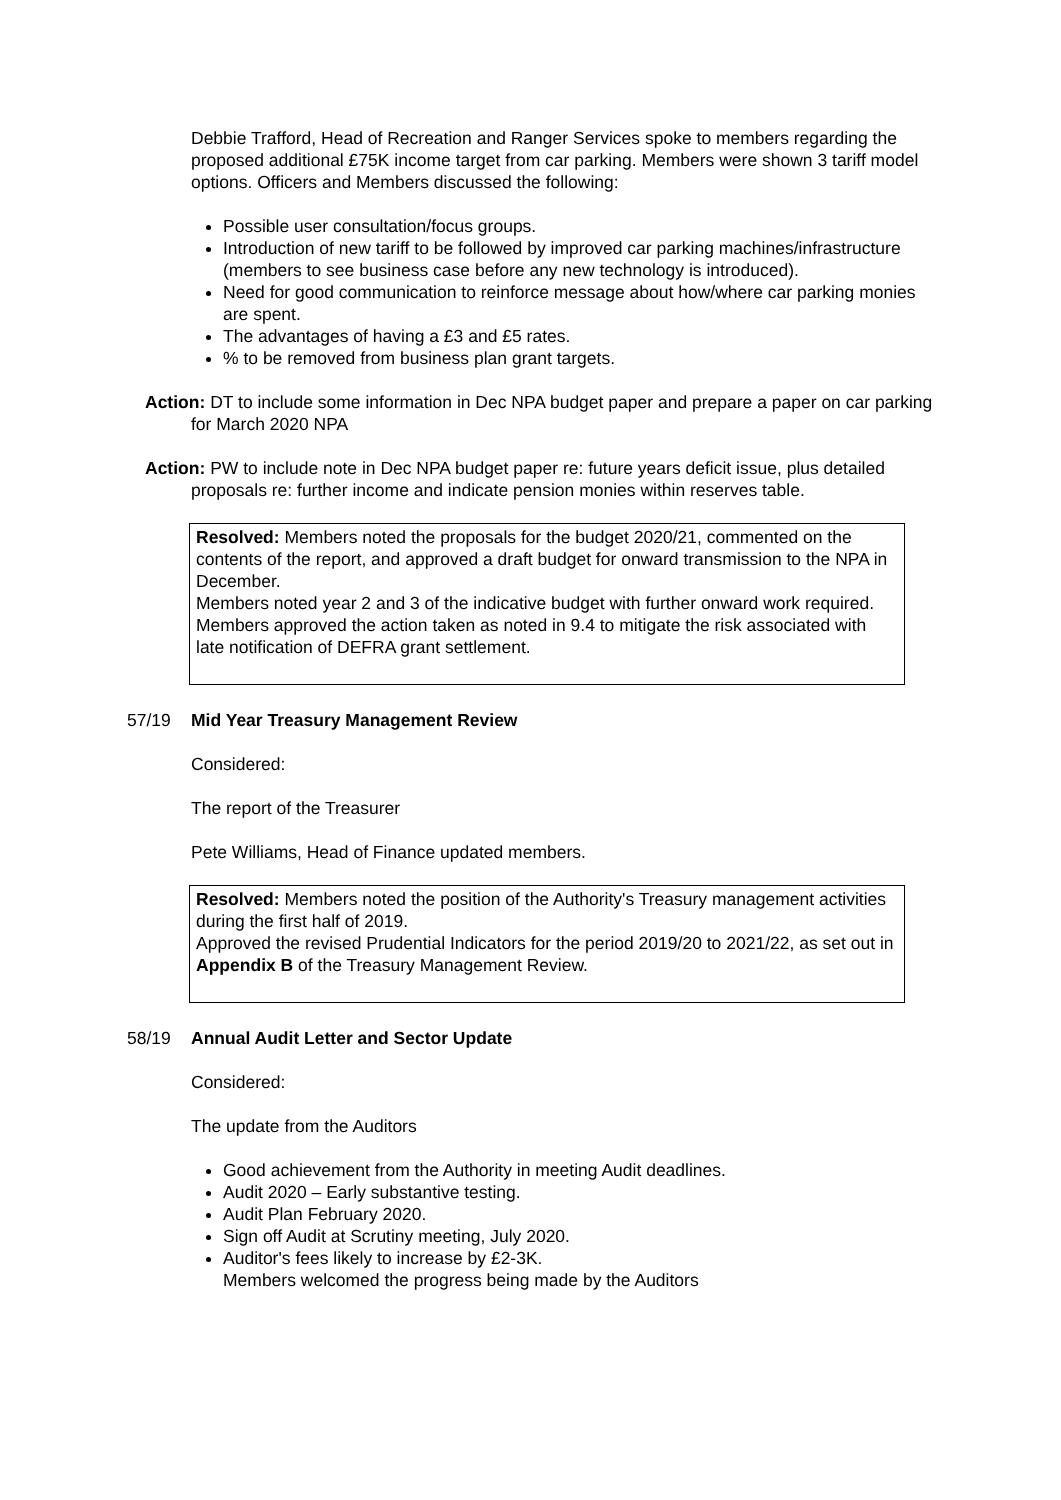Debbie Trafford, Head of Recreation and Ranger Services spoke to members regarding the proposed additional £75K income target from car parking. Members were shown 3 tariff model options. Officers and Members discussed the following:
Possible user consultation/focus groups.
Introduction of new tariff to be followed by improved car parking machines/infrastructure (members to see business case before any new technology is introduced).
Need for good communication to reinforce message about how/where car parking monies are spent.
The advantages of having a £3 and £5 rates.
% to be removed from business plan grant targets.
Action: DT to include some information in Dec NPA budget paper and prepare a paper on car parking for March 2020 NPA
Action: PW to include note in Dec NPA budget paper re: future years deficit issue, plus detailed proposals re: further income and indicate pension monies within reserves table.
Resolved: Members noted the proposals for the budget 2020/21, commented on the contents of the report, and approved a draft budget for onward transmission to the NPA in December.
Members noted year 2 and 3 of the indicative budget with further onward work required.
Members approved the action taken as noted in 9.4 to mitigate the risk associated with late notification of DEFRA grant settlement.
57/19 Mid Year Treasury Management Review
Considered:
The report of the Treasurer
Pete Williams, Head of Finance updated members.
Resolved: Members noted the position of the Authority's Treasury management activities during the first half of 2019.
Approved the revised Prudential Indicators for the period 2019/20 to 2021/22, as set out in Appendix B of the Treasury Management Review.
58/19 Annual Audit Letter and Sector Update
Considered:
The update from the Auditors
Good achievement from the Authority in meeting Audit deadlines.
Audit 2020 – Early substantive testing.
Audit Plan February 2020.
Sign off Audit at Scrutiny meeting, July 2020.
Auditor's fees likely to increase by £2-3K.
Members welcomed the progress being made by the Auditors